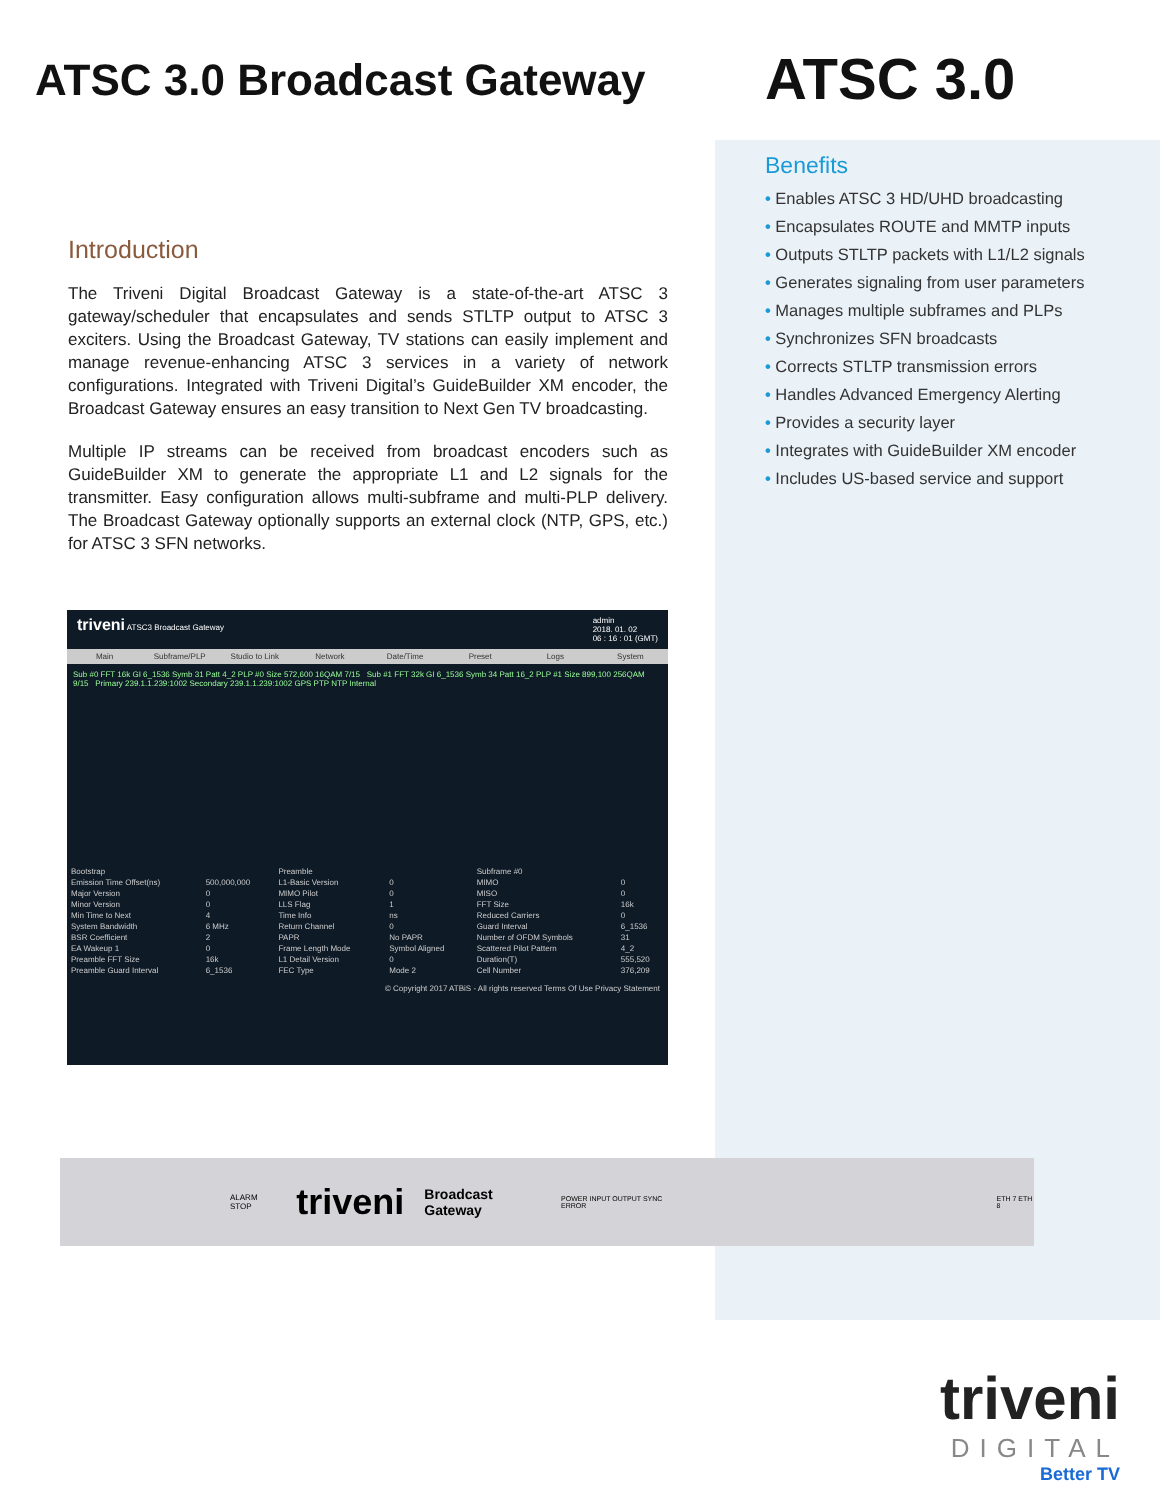ATSC 3.0 Broadcast Gateway
Introduction
The Triveni Digital Broadcast Gateway is a state-of-the-art ATSC 3 gateway/scheduler that encapsulates and sends STLTP output to ATSC 3 exciters. Using the Broadcast Gateway, TV stations can easily implement and manage revenue-enhancing ATSC 3 services in a variety of network configurations. Integrated with Triveni Digital’s GuideBuilder XM encoder, the Broadcast Gateway ensures an easy transition to Next Gen TV broadcasting.
Multiple IP streams can be received from broadcast encoders such as GuideBuilder XM to generate the appropriate L1 and L2 signals for the transmitter. Easy configuration allows multi-subframe and multi-PLP delivery. The Broadcast Gateway optionally supports an external clock (NTP, GPS, etc.) for ATSC 3 SFN networks.
triveni ATSC3 Broadcast Gateway admin
2018. 01. 02
06 : 16 : 01 (GMT)
Main Subframe/PLP Studio to Link Network Date/Time Preset Logs System
Sub #0 FFT 16k GI 6_1536 Symb 31 Patt 4_2 PLP #0 Size 572,600 16QAM 7/15 Sub #1 FFT 32k GI 6_1536 Symb 34 Patt 16_2 PLP #1 Size 899,100 256QAM 9/15 Primary 239.1.1.239:1002 Secondary 239.1.1.239:1002 GPS PTP NTP Internal
| Bootstrap | | Preamble | | Subframe #0 | |
| Emission Time Offset(ns) | 500,000,000 | L1-Basic Version | 0 | MIMO | 0 |
| Major Version | 0 | MIMO Pilot | 0 | MISO | 0 |
| Minor Version | 0 | LLS Flag | 1 | FFT Size | 16k |
| Min Time to Next | 4 | Time Info | ns | Reduced Carriers | 0 |
| System Bandwidth | 6 MHz | Return Channel | 0 | Guard Interval | 6_1536 |
| BSR Coefficient | 2 | PAPR | No PAPR | Number of OFDM Symbols | 31 |
| EA Wakeup 1 | 0 | Frame Length Mode | Symbol Aligned | Scattered Pilot Pattern | 4_2 |
| Preamble FFT Size | 16k | L1 Detail Version | 0 | Duration(T) | 555,520 |
| Preamble Guard Interval | 6_1536 | FEC Type | Mode 2 | Cell Number | 376,209 |
© Copyright 2017 ATBiS - All rights reserved Terms Of Use Privacy Statement
ATSC 3.0
Benefits
• Enables ATSC 3 HD/UHD broadcasting
• Encapsulates ROUTE and MMTP inputs
• Outputs STLTP packets with L1/L2 signals
• Generates signaling from user parameters
• Manages multiple subframes and PLPs
• Synchronizes SFN broadcasts
• Corrects STLTP transmission errors
• Handles Advanced Emergency Alerting
• Provides a security layer
• Integrates with GuideBuilder XM encoder
• Includes US-based service and support
ALARM STOP triveni Broadcast Gateway POWER INPUT OUTPUT SYNC ERROR ETH 7 ETH 8
triveni
DIGITAL
Better TV